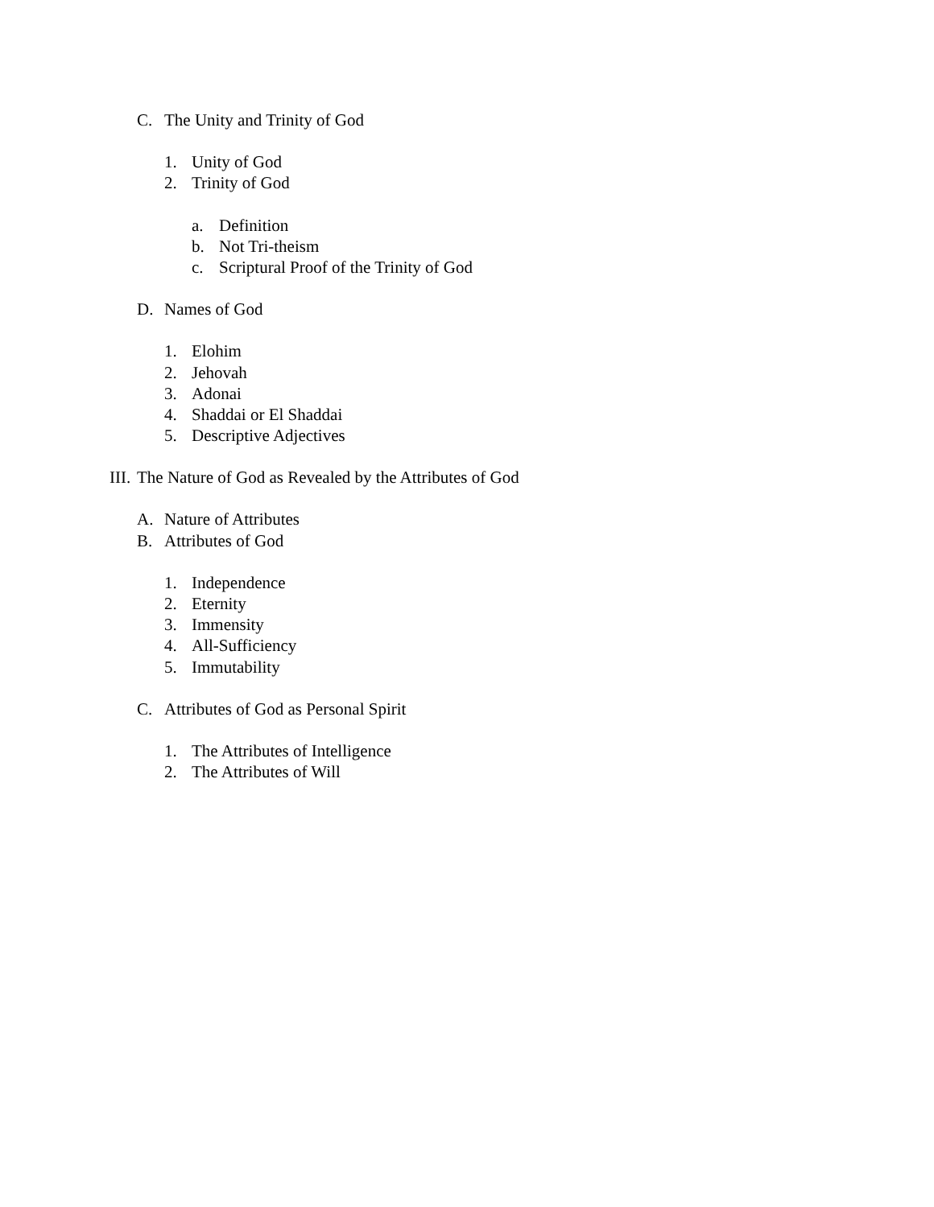C. The Unity and Trinity of God
1. Unity of God
2. Trinity of God
a. Definition
b. Not Tri-theism
c. Scriptural Proof of the Trinity of God
D. Names of God
1. Elohim
2. Jehovah
3. Adonai
4. Shaddai or El Shaddai
5. Descriptive Adjectives
III. The Nature of God as Revealed by the Attributes of God
A. Nature of Attributes
B. Attributes of God
1. Independence
2. Eternity
3. Immensity
4. All-Sufficiency
5. Immutability
C. Attributes of God as Personal Spirit
1. The Attributes of Intelligence
2. The Attributes of Will